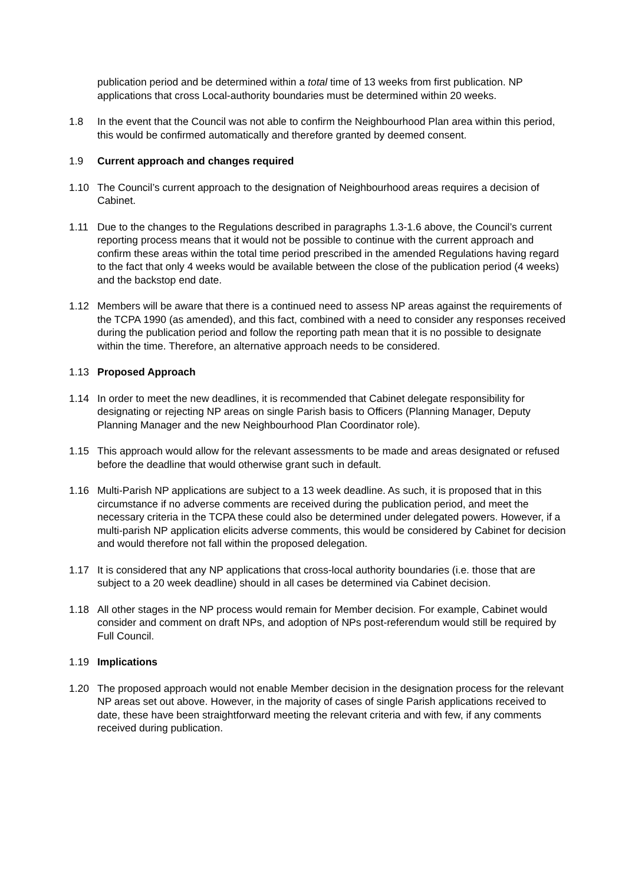publication period and be determined within a total time of 13 weeks from first publication. NP applications that cross Local-authority boundaries must be determined within 20 weeks.
1.8 In the event that the Council was not able to confirm the Neighbourhood Plan area within this period, this would be confirmed automatically and therefore granted by deemed consent.
1.9 Current approach and changes required
1.10 The Council’s current approach to the designation of Neighbourhood areas requires a decision of Cabinet.
1.11 Due to the changes to the Regulations described in paragraphs 1.3-1.6 above, the Council’s current reporting process means that it would not be possible to continue with the current approach and confirm these areas within the total time period prescribed in the amended Regulations having regard to the fact that only 4 weeks would be available between the close of the publication period (4 weeks) and the backstop end date.
1.12 Members will be aware that there is a continued need to assess NP areas against the requirements of the TCPA 1990 (as amended), and this fact, combined with a need to consider any responses received during the publication period and follow the reporting path mean that it is no possible to designate within the time. Therefore, an alternative approach needs to be considered.
1.13 Proposed Approach
1.14 In order to meet the new deadlines, it is recommended that Cabinet delegate responsibility for designating or rejecting NP areas on single Parish basis to Officers (Planning Manager, Deputy Planning Manager and the new Neighbourhood Plan Coordinator role).
1.15 This approach would allow for the relevant assessments to be made and areas designated or refused before the deadline that would otherwise grant such in default.
1.16 Multi-Parish NP applications are subject to a 13 week deadline. As such, it is proposed that in this circumstance if no adverse comments are received during the publication period, and meet the necessary criteria in the TCPA these could also be determined under delegated powers. However, if a multi-parish NP application elicits adverse comments, this would be considered by Cabinet for decision and would therefore not fall within the proposed delegation.
1.17 It is considered that any NP applications that cross-local authority boundaries (i.e. those that are subject to a 20 week deadline) should in all cases be determined via Cabinet decision.
1.18 All other stages in the NP process would remain for Member decision. For example, Cabinet would consider and comment on draft NPs, and adoption of NPs post-referendum would still be required by Full Council.
1.19 Implications
1.20 The proposed approach would not enable Member decision in the designation process for the relevant NP areas set out above. However, in the majority of cases of single Parish applications received to date, these have been straightforward meeting the relevant criteria and with few, if any comments received during publication.